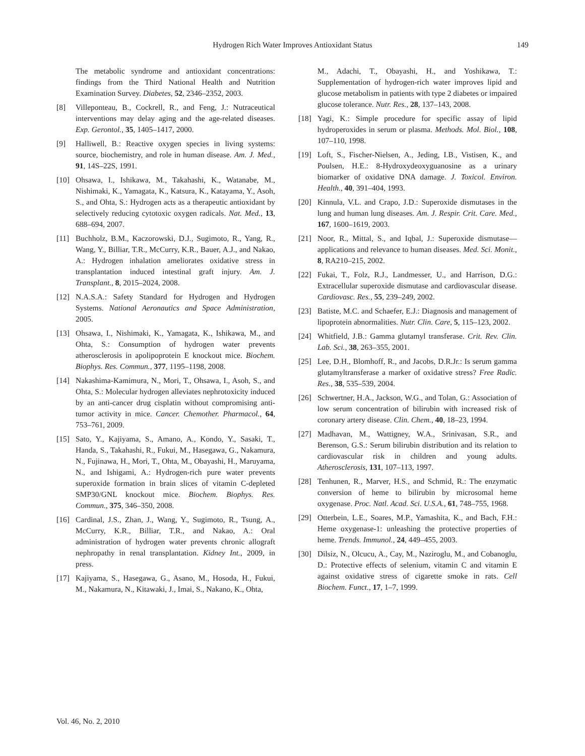Hydrogen Rich Water Improves Antioxidant Status 149
The metabolic syndrome and antioxidant concentrations: findings from the Third National Health and Nutrition Examination Survey. Diabetes, 52, 2346–2352, 2003.
[8] Villeponteau, B., Cockrell, R., and Feng, J.: Nutraceutical interventions may delay aging and the age-related diseases. Exp. Gerontol., 35, 1405–1417, 2000.
[9] Halliwell, B.: Reactive oxygen species in living systems: source, biochemistry, and role in human disease. Am. J. Med., 91, 14S–22S, 1991.
[10] Ohsawa, I., Ishikawa, M., Takahashi, K., Watanabe, M., Nishimaki, K., Yamagata, K., Katsura, K., Katayama, Y., Asoh, S., and Ohta, S.: Hydrogen acts as a therapeutic antioxidant by selectively reducing cytotoxic oxygen radicals. Nat. Med., 13, 688–694, 2007.
[11] Buchholz, B.M., Kaczorowski, D.J., Sugimoto, R., Yang, R., Wang, Y., Billiar, T.R., McCurry, K.R., Bauer, A.J., and Nakao, A.: Hydrogen inhalation ameliorates oxidative stress in transplantation induced intestinal graft injury. Am. J. Transplant., 8, 2015–2024, 2008.
[12] N.A.S.A.: Safety Standard for Hydrogen and Hydrogen Systems. National Aeronautics and Space Administration, 2005.
[13] Ohsawa, I., Nishimaki, K., Yamagata, K., Ishikawa, M., and Ohta, S.: Consumption of hydrogen water prevents atherosclerosis in apolipoprotein E knockout mice. Biochem. Biophys. Res. Commun., 377, 1195–1198, 2008.
[14] Nakashima-Kamimura, N., Mori, T., Ohsawa, I., Asoh, S., and Ohta, S.: Molecular hydrogen alleviates nephrotoxicity induced by an anti-cancer drug cisplatin without compromising anti-tumor activity in mice. Cancer. Chemother. Pharmacol., 64, 753–761, 2009.
[15] Sato, Y., Kajiyama, S., Amano, A., Kondo, Y., Sasaki, T., Handa, S., Takahashi, R., Fukui, M., Hasegawa, G., Nakamura, N., Fujinawa, H., Mori, T., Ohta, M., Obayashi, H., Maruyama, N., and Ishigami, A.: Hydrogen-rich pure water prevents superoxide formation in brain slices of vitamin C-depleted SMP30/GNL knockout mice. Biochem. Biophys. Res. Commun., 375, 346–350, 2008.
[16] Cardinal, J.S., Zhan, J., Wang, Y., Sugimoto, R., Tsung, A., McCurry, K.R., Billiar, T.R., and Nakao, A.: Oral administration of hydrogen water prevents chronic allograft nephropathy in renal transplantation. Kidney Int., 2009, in press.
[17] Kajiyama, S., Hasegawa, G., Asano, M., Hosoda, H., Fukui, M., Nakamura, N., Kitawaki, J., Imai, S., Nakano, K., Ohta,
M., Adachi, T., Obayashi, H., and Yoshikawa, T.: Supplementation of hydrogen-rich water improves lipid and glucose metabolism in patients with type 2 diabetes or impaired glucose tolerance. Nutr. Res., 28, 137–143, 2008.
[18] Yagi, K.: Simple procedure for specific assay of lipid hydroperoxides in serum or plasma. Methods. Mol. Biol., 108, 107–110, 1998.
[19] Loft, S., Fischer-Nielsen, A., Jeding, I.B., Vistisen, K., and Poulsen, H.E.: 8-Hydroxydeoxyguanosine as a urinary biomarker of oxidative DNA damage. J. Toxicol. Environ. Health., 40, 391–404, 1993.
[20] Kinnula, V.L. and Crapo, J.D.: Superoxide dismutases in the lung and human lung diseases. Am. J. Respir. Crit. Care. Med., 167, 1600–1619, 2003.
[21] Noor, R., Mittal, S., and Iqbal, J.: Superoxide dismutase—applications and relevance to human diseases. Med. Sci. Monit., 8, RA210–215, 2002.
[22] Fukai, T., Folz, R.J., Landmesser, U., and Harrison, D.G.: Extracellular superoxide dismutase and cardiovascular disease. Cardiovasc. Res., 55, 239–249, 2002.
[23] Batiste, M.C. and Schaefer, E.J.: Diagnosis and management of lipoprotein abnormalities. Nutr. Clin. Care, 5, 115–123, 2002.
[24] Whitfield, J.B.: Gamma glutamyl transferase. Crit. Rev. Clin. Lab. Sci., 38, 263–355, 2001.
[25] Lee, D.H., Blomhoff, R., and Jacobs, D.R.Jr.: Is serum gamma glutamyltransferase a marker of oxidative stress? Free Radic. Res., 38, 535–539, 2004.
[26] Schwertner, H.A., Jackson, W.G., and Tolan, G.: Association of low serum concentration of bilirubin with increased risk of coronary artery disease. Clin. Chem., 40, 18–23, 1994.
[27] Madhavan, M., Wattigney, W.A., Srinivasan, S.R., and Berenson, G.S.: Serum bilirubin distribution and its relation to cardiovascular risk in children and young adults. Atherosclerosis, 131, 107–113, 1997.
[28] Tenhunen, R., Marver, H.S., and Schmid, R.: The enzymatic conversion of heme to bilirubin by microsomal heme oxygenase. Proc. Natl. Acad. Sci. U.S.A., 61, 748–755, 1968.
[29] Otterbein, L.E., Soares, M.P., Yamashita, K., and Bach, F.H.: Heme oxygenase-1: unleashing the protective properties of heme. Trends. Immunol., 24, 449–455, 2003.
[30] Dilsiz, N., Olcucu, A., Cay, M., Naziroglu, M., and Cobanoglu, D.: Protective effects of selenium, vitamin C and vitamin E against oxidative stress of cigarette smoke in rats. Cell Biochem. Funct., 17, 1–7, 1999.
Vol. 46, No. 2, 2010